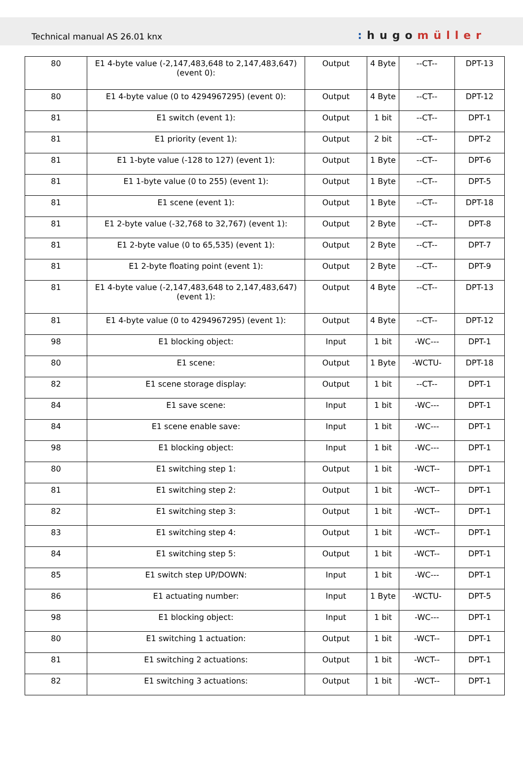Technical manual AS 26.01 knx
: hugomüller
| 80 | E1 4-byte value (-2,147,483,648 to 2,147,483,647) (event 0): | Output | 4 Byte | --CT-- | DPT-13 |
| 80 | E1 4-byte value (0 to 4294967295) (event 0): | Output | 4 Byte | --CT-- | DPT-12 |
| 81 | E1 switch (event 1): | Output | 1 bit | --CT-- | DPT-1 |
| 81 | E1 priority (event 1): | Output | 2 bit | --CT-- | DPT-2 |
| 81 | E1 1-byte value (-128 to 127) (event 1): | Output | 1 Byte | --CT-- | DPT-6 |
| 81 | E1 1-byte value (0 to 255) (event 1): | Output | 1 Byte | --CT-- | DPT-5 |
| 81 | E1 scene (event 1): | Output | 1 Byte | --CT-- | DPT-18 |
| 81 | E1 2-byte value (-32,768 to 32,767) (event 1): | Output | 2 Byte | --CT-- | DPT-8 |
| 81 | E1 2-byte value (0 to 65,535) (event 1): | Output | 2 Byte | --CT-- | DPT-7 |
| 81 | E1 2-byte floating point (event 1): | Output | 2 Byte | --CT-- | DPT-9 |
| 81 | E1 4-byte value (-2,147,483,648 to 2,147,483,647) (event 1): | Output | 4 Byte | --CT-- | DPT-13 |
| 81 | E1 4-byte value (0 to 4294967295) (event 1): | Output | 4 Byte | --CT-- | DPT-12 |
| 98 | E1 blocking object: | Input | 1 bit | -WC--- | DPT-1 |
| 80 | E1 scene: | Output | 1 Byte | -WCTU- | DPT-18 |
| 82 | E1 scene storage display: | Output | 1 bit | --CT-- | DPT-1 |
| 84 | E1 save scene: | Input | 1 bit | -WC--- | DPT-1 |
| 84 | E1 scene enable save: | Input | 1 bit | -WC--- | DPT-1 |
| 98 | E1 blocking object: | Input | 1 bit | -WC--- | DPT-1 |
| 80 | E1 switching step 1: | Output | 1 bit | -WCT-- | DPT-1 |
| 81 | E1 switching step 2: | Output | 1 bit | -WCT-- | DPT-1 |
| 82 | E1 switching step 3: | Output | 1 bit | -WCT-- | DPT-1 |
| 83 | E1 switching step 4: | Output | 1 bit | -WCT-- | DPT-1 |
| 84 | E1 switching step 5: | Output | 1 bit | -WCT-- | DPT-1 |
| 85 | E1 switch step UP/DOWN: | Input | 1 bit | -WC--- | DPT-1 |
| 86 | E1 actuating number: | Input | 1 Byte | -WCTU- | DPT-5 |
| 98 | E1 blocking object: | Input | 1 bit | -WC--- | DPT-1 |
| 80 | E1 switching 1 actuation: | Output | 1 bit | -WCT-- | DPT-1 |
| 81 | E1 switching 2 actuations: | Output | 1 bit | -WCT-- | DPT-1 |
| 82 | E1 switching 3 actuations: | Output | 1 bit | -WCT-- | DPT-1 |